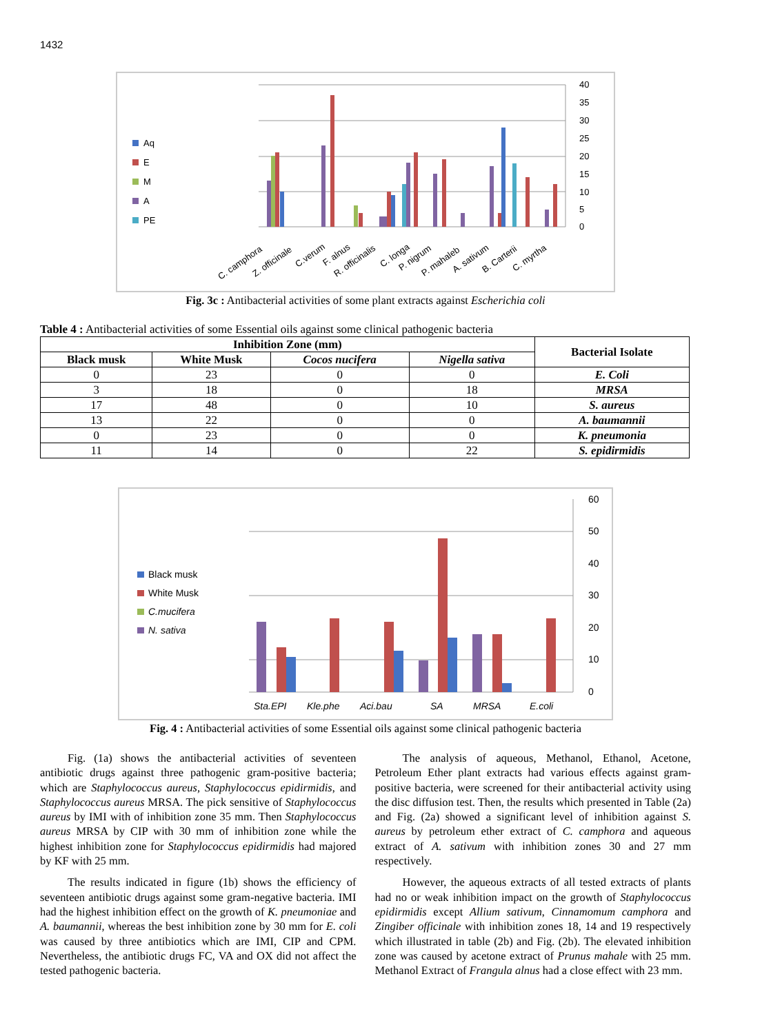1432
40
35
30
25
20
15
10
5
0
Aq
E
M
A
PE
C. camphora
Z. officinale
C.verum
F. alnus
R. officinalis
C. longa
P. nigrum
P. mahaleb
A. sativum
B. Carterii
C. myrtha
Fig. 3c : Antibacterial activities of some plant extracts against Escherichia coli
Table 4 : Antibacterial activities of some Essential oils against some clinical pathogenic bacteria
| Inhibition Zone (mm) | | | | Bacterial Isolate |
| --- | --- | --- | --- | --- |
| Black musk | White Musk | Cocos nucifera | Nigella sativa | |
| 0 | 23 | 0 | 0 | E. Coli |
| 3 | 18 | 0 | 18 | MRSA |
| 17 | 48 | 0 | 10 | S. aureus |
| 13 | 22 | 0 | 0 | A. baumannii |
| 0 | 23 | 0 | 0 | K. pneumonia |
| 11 | 14 | 0 | 22 | S. epidirmidis |
60
50
40
30
20
10
0
Black musk
White Musk
C.mucifera
N. sativa
Sta.EPI
Kle.phe
Aci.bau
SA
MRSA
E.coli
Fig. 4 : Antibacterial activities of some Essential oils against some clinical pathogenic bacteria
Fig. (1a) shows the antibacterial activities of seventeen antibiotic drugs against three pathogenic gram-positive bacteria; which are Staphylococcus aureus, Staphylococcus epidirmidis, and Staphylococcus aureus MRSA. The pick sensitive of Staphylococcus aureus by IMI with of inhibition zone 35 mm. Then Staphylococcus aureus MRSA by CIP with 30 mm of inhibition zone while the highest inhibition zone for Staphylococcus epidirmidis had majored by KF with 25 mm.
The results indicated in figure (1b) shows the efficiency of seventeen antibiotic drugs against some gram-negative bacteria. IMI had the highest inhibition effect on the growth of K. pneumoniae and A. baumannii, whereas the best inhibition zone by 30 mm for E. coli was caused by three antibiotics which are IMI, CIP and CPM. Nevertheless, the antibiotic drugs FC, VA and OX did not affect the tested pathogenic bacteria.
The analysis of aqueous, Methanol, Ethanol, Acetone, Petroleum Ether plant extracts had various effects against gram-positive bacteria, were screened for their antibacterial activity using the disc diffusion test. Then, the results which presented in Table (2a) and Fig. (2a) showed a significant level of inhibition against S. aureus by petroleum ether extract of C. camphora and aqueous extract of A. sativum with inhibition zones 30 and 27 mm respectively.
However, the aqueous extracts of all tested extracts of plants had no or weak inhibition impact on the growth of Staphylococcus epidirmidis except Allium sativum, Cinnamomum camphora and Zingiber officinale with inhibition zones 18, 14 and 19 respectively which illustrated in table (2b) and Fig. (2b). The elevated inhibition zone was caused by acetone extract of Prunus mahale with 25 mm. Methanol Extract of Frangula alnus had a close effect with 23 mm.